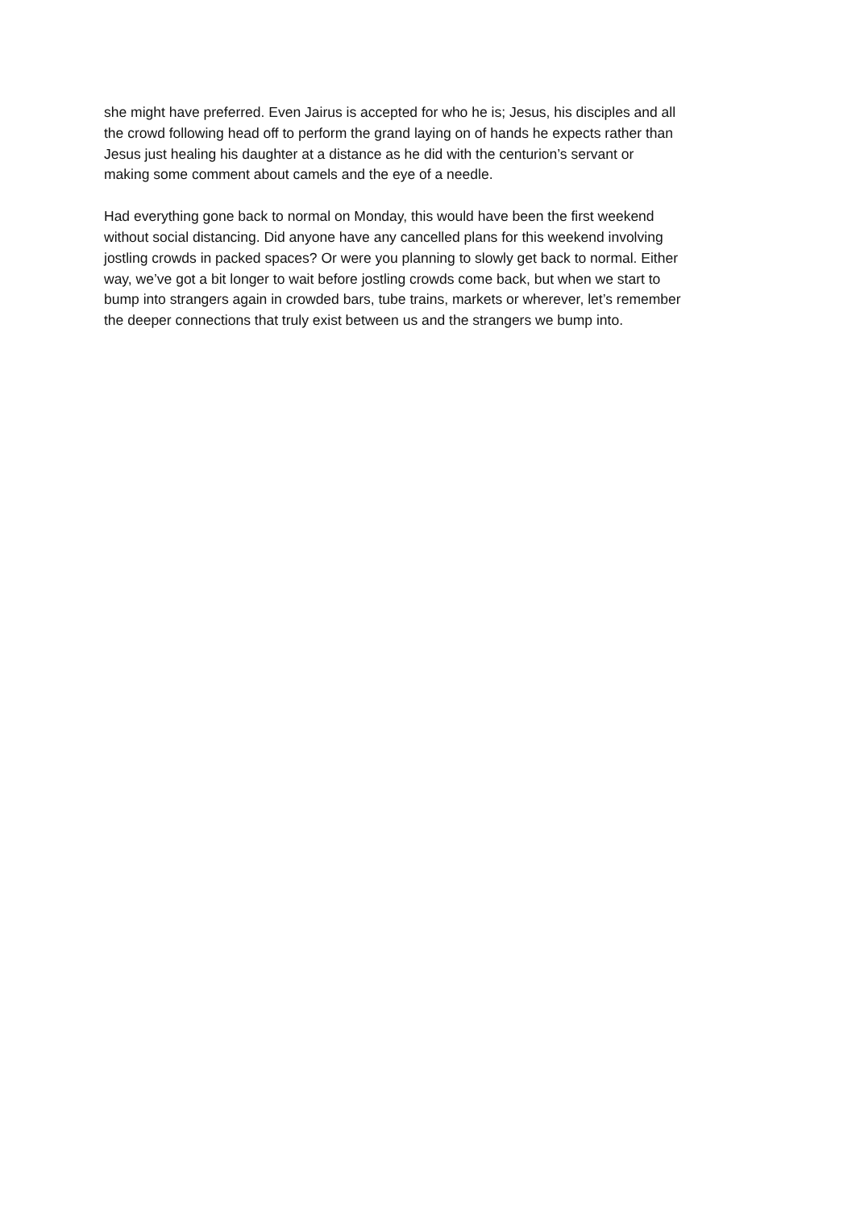she might have preferred. Even Jairus is accepted for who he is; Jesus, his disciples and all
the crowd following head off to perform the grand laying on of hands he expects rather than
Jesus just healing his daughter at a distance as he did with the centurion’s servant or
making some comment about camels and the eye of a needle.
Had everything gone back to normal on Monday, this would have been the first weekend
without social distancing. Did anyone have any cancelled plans for this weekend involving
jostling crowds in packed spaces? Or were you planning to slowly get back to normal. Either
way, we’ve got a bit longer to wait before jostling crowds come back, but when we start to
bump into strangers again in crowded bars, tube trains, markets or wherever, let’s remember
the deeper connections that truly exist between us and the strangers we bump into.